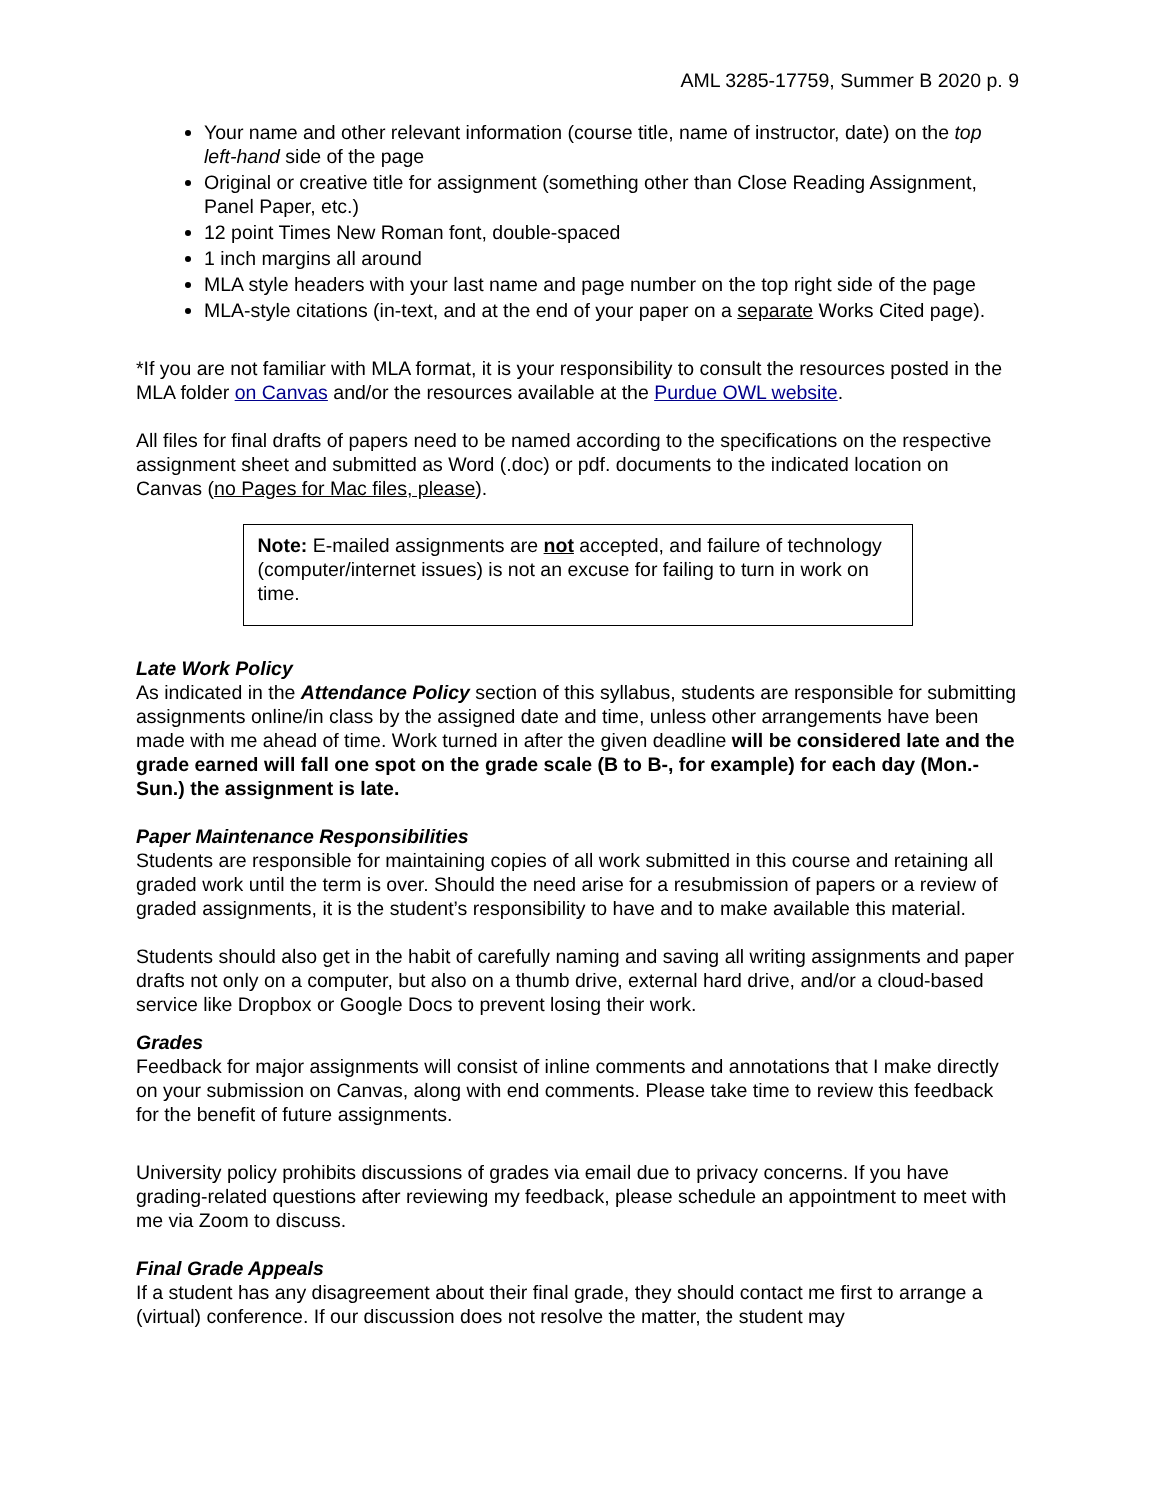AML 3285-17759, Summer B 2020 p. 9
Your name and other relevant information (course title, name of instructor, date) on the top left-hand side of the page
Original or creative title for assignment (something other than Close Reading Assignment, Panel Paper, etc.)
12 point Times New Roman font, double-spaced
1 inch margins all around
MLA style headers with your last name and page number on the top right side of the page
MLA-style citations (in-text, and at the end of your paper on a separate Works Cited page).
*If you are not familiar with MLA format, it is your responsibility to consult the resources posted in the MLA folder on Canvas and/or the resources available at the Purdue OWL website.
All files for final drafts of papers need to be named according to the specifications on the respective assignment sheet and submitted as Word (.doc) or pdf. documents to the indicated location on Canvas (no Pages for Mac files, please).
Note: E-mailed assignments are not accepted, and failure of technology (computer/internet issues) is not an excuse for failing to turn in work on time.
Late Work Policy
As indicated in the Attendance Policy section of this syllabus, students are responsible for submitting assignments online/in class by the assigned date and time, unless other arrangements have been made with me ahead of time. Work turned in after the given deadline will be considered late and the grade earned will fall one spot on the grade scale (B to B-, for example) for each day (Mon.-Sun.) the assignment is late.
Paper Maintenance Responsibilities
Students are responsible for maintaining copies of all work submitted in this course and retaining all graded work until the term is over. Should the need arise for a resubmission of papers or a review of graded assignments, it is the student’s responsibility to have and to make available this material.
Students should also get in the habit of carefully naming and saving all writing assignments and paper drafts not only on a computer, but also on a thumb drive, external hard drive, and/or a cloud-based service like Dropbox or Google Docs to prevent losing their work.
Grades
Feedback for major assignments will consist of inline comments and annotations that I make directly on your submission on Canvas, along with end comments. Please take time to review this feedback for the benefit of future assignments.
University policy prohibits discussions of grades via email due to privacy concerns. If you have grading-related questions after reviewing my feedback, please schedule an appointment to meet with me via Zoom to discuss.
Final Grade Appeals
If a student has any disagreement about their final grade, they should contact me first to arrange a (virtual) conference. If our discussion does not resolve the matter, the student may